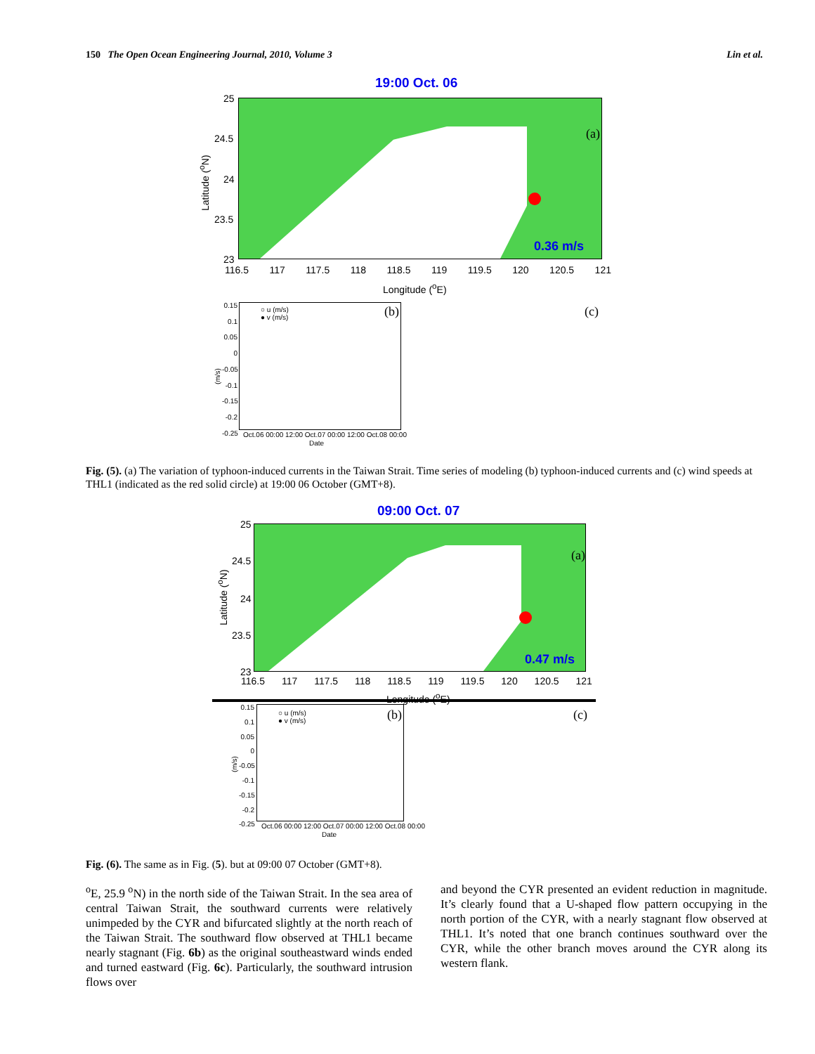150 The Open Ocean Engineering Journal, 2010, Volume 3 Lin et al.
19:00 Oct. 06
0.36 m/s
(a)
25
24.5
24
23.5
23
Latitude (<sup>o</sup>N)
116.5 117 117.5 118 118.5 119 119.5 120 120.5 121
Longitude (<sup>o</sup>E)
○ u (m/s)
● v (m/s)
(b)
0.15
0.1
0.05
0
-0.05
-0.1
-0.15
-0.2
-0.25
(m/s)
Oct.06 00:00 12:00 Oct.07 00:00 12:00 Oct.08 00:00
Date
(c)
Fig. (5). (a) The variation of typhoon-induced currents in the Taiwan Strait. Time series of modeling (b) typhoon-induced currents and (c) wind speeds at THL1 (indicated as the red solid circle) at 19:00 06 October (GMT+8).
09:00 Oct. 07
0.47 m/s
(a)
25
24.5
24
23.5
23
Latitude (<sup>o</sup>N)
116.5 117 117.5 118 118.5 119 119.5 120 120.5 121
Longitude (<sup>o</sup>E)
○ u (m/s)
● v (m/s)
(b)
0.15
0.1
0.05
0
-0.05
-0.1
-0.15
-0.2
-0.25
(m/s)
Oct.06 00:00 12:00 Oct.07 00:00 12:00 Oct.08 00:00
Date
(c)
Fig. (6). The same as in Fig. (5). but at 09:00 07 October (GMT+8).
<sup>o</sup> E, 25.9 <sup>o</sup>N) in the north side of the Taiwan Strait. In the sea area of central Taiwan Strait, the southward currents were relatively unimpeded by the CYR and bifurcated slightly at the north reach of the Taiwan Strait. The southward flow observed at THL1 became nearly stagnant (Fig. 6b) as the original southeastward winds ended and turned eastward (Fig. 6c). Particularly, the southward intrusion flows over
and beyond the CYR presented an evident reduction in magnitude. It’s clearly found that a U-shaped flow pattern occupying in the north portion of the CYR, with a nearly stagnant flow observed at THL1. It’s noted that one branch continues southward over the CYR, while the other branch moves around the CYR along its western flank.